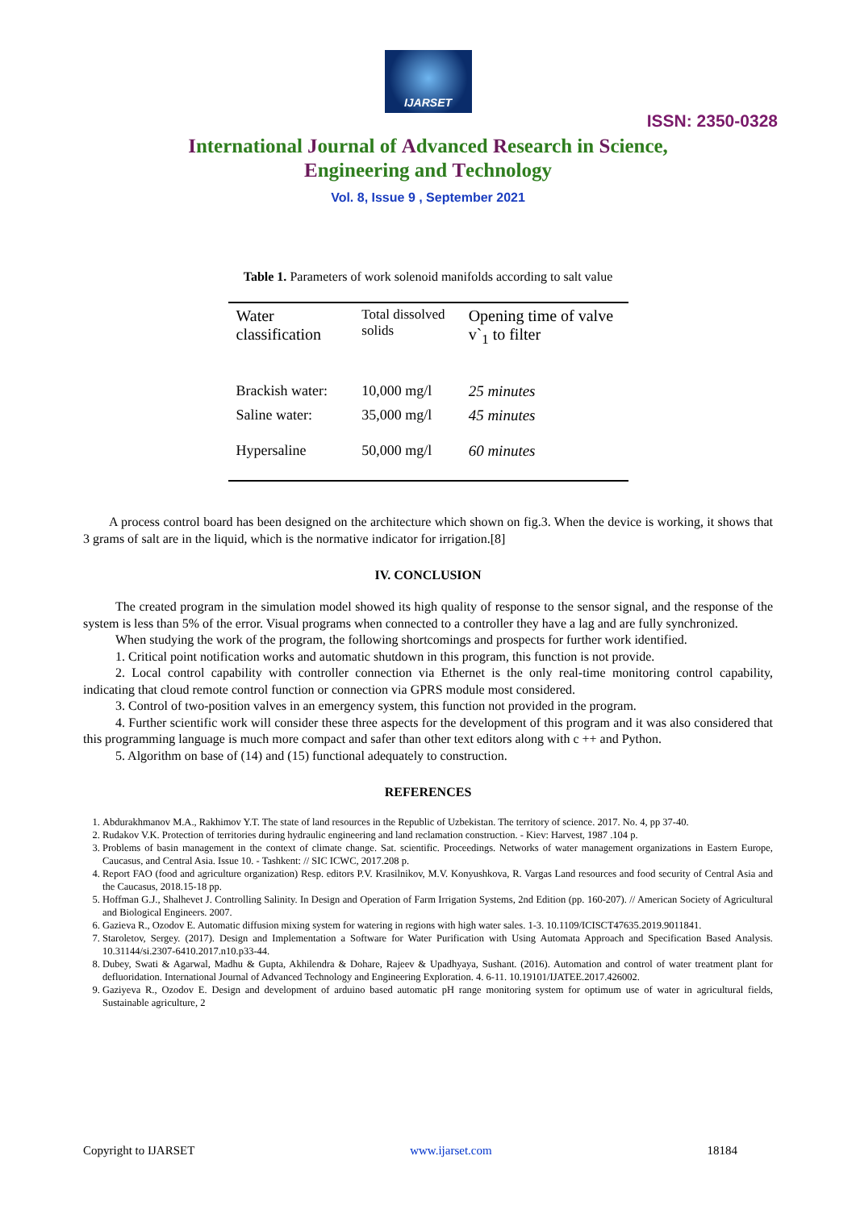IJARSET
ISSN: 2350-0328
International Journal of Advanced Research in Science,
Engineering and Technology
Vol. 8, Issue 9 , September 2021
Table 1. Parameters of work solenoid manifolds according to salt value
| Water classification | Total dissolved solids | Opening time of valve v`<sub>1</sub> to filter |
| --- | --- | --- |
| Brackish water: | 10,000 mg/l | 25 minutes |
| Saline water: | 35,000 mg/l | 45 minutes |
| Hypersaline | 50,000 mg/l | 60 minutes |
A process control board has been designed on the architecture which shown on fig.3. When the device is working, it shows that 3 grams of salt are in the liquid, which is the normative indicator for irrigation.[8]
IV. CONCLUSION
The created program in the simulation model showed its high quality of response to the sensor signal, and the response of the system is less than 5% of the error. Visual programs when connected to a controller they have a lag and are fully synchronized.
When studying the work of the program, the following shortcomings and prospects for further work identified.
1. Critical point notification works and automatic shutdown in this program, this function is not provide.
2. Local control capability with controller connection via Ethernet is the only real-time monitoring control capability, indicating that cloud remote control function or connection via GPRS module most considered.
3. Control of two-position valves in an emergency system, this function not provided in the program.
4. Further scientific work will consider these three aspects for the development of this program and it was also considered that this programming language is much more compact and safer than other text editors along with c ++ and Python.
5. Algorithm on base of (14) and (15) functional adequately to construction.
REFERENCES
1. Abdurakhmanov M.A., Rakhimov Y.T. The state of land resources in the Republic of Uzbekistan. The territory of science. 2017. No. 4, pp 37-40.
2. Rudakov V.K. Protection of territories during hydraulic engineering and land reclamation construction. - Kiev: Harvest, 1987 .104 p.
3. Problems of basin management in the context of climate change. Sat. scientific. Proceedings. Networks of water management organizations in Eastern Europe, Caucasus, and Central Asia. Issue 10. - Tashkent: // SIC ICWC, 2017.208 p.
4. Report FAO (food and agriculture organization) Resp. editors P.V. Krasilnikov, M.V. Konyushkova, R. Vargas Land resources and food security of Central Asia and the Caucasus, 2018.15-18 pp.
5. Hoffman G.J., Shalhevet J. Controlling Salinity. In Design and Operation of Farm Irrigation Systems, 2nd Edition (pp. 160-207). // American Society of Agricultural and Biological Engineers. 2007.
6. Gazieva R., Ozodov E. Automatic diffusion mixing system for watering in regions with high water sales. 1-3. 10.1109/ICISCT47635.2019.9011841.
7. Staroletov, Sergey. (2017). Design and Implementation a Software for Water Purification with Using Automata Approach and Specification Based Analysis. 10.31144/si.2307-6410.2017.n10.p33-44.
8. Dubey, Swati & Agarwal, Madhu & Gupta, Akhilendra & Dohare, Rajeev & Upadhyaya, Sushant. (2016). Automation and control of water treatment plant for defluoridation. International Journal of Advanced Technology and Engineering Exploration. 4. 6-11. 10.19101/IJATEE.2017.426002.
9. Gaziyeva R., Ozodov E. Design and development of arduino based automatic pH range monitoring system for optimum use of water in agricultural fields, Sustainable agriculture, 2
Copyright to IJARSET www.ijarset.com 18184